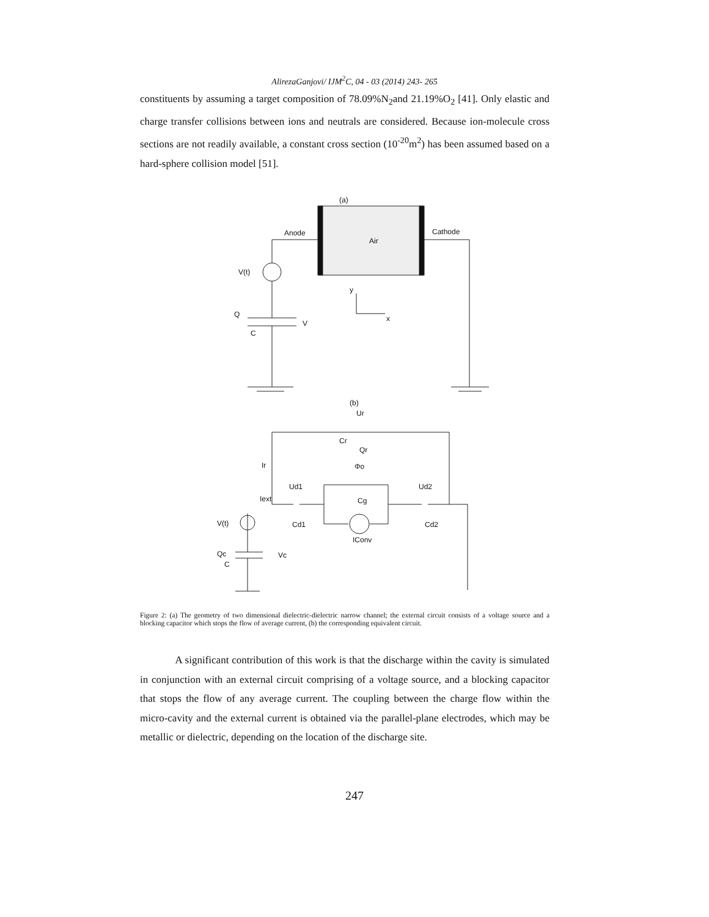AlirezaGanjovi/ IJM<sup>2</sup>C, 04 - 03 (2014) 243- 265
constituents by assuming a target composition of 78.09%N<sub>2</sub>and 21.19%O<sub>2</sub> [41]. Only elastic and charge transfer collisions between ions and neutrals are considered. Because ion-molecule cross sections are not readily available, a constant cross section (10<sup>-20</sup>m<sup>2</sup>) has been assumed based on a hard-sphere collision model [51].
(a)
Air
Anode
Cathode
V(t)
Q
C
V
y
x
(b)
Ur
Cr
Qr
Ir
Φo
Ud1
Ud2
Iext
Cg
V(t)
Cd1
Cd2
IConv
Qc
C
Vc
Figure 2: (a) The geometry of two dimensional dielectric-dielectric narrow channel; the external circuit consists of a voltage source and a blocking capacitor which stops the flow of average current, (b) the corresponding equivalent circuit.
A significant contribution of this work is that the discharge within the cavity is simulated in conjunction with an external circuit comprising of a voltage source, and a blocking capacitor that stops the flow of any average current. The coupling between the charge flow within the micro-cavity and the external current is obtained via the parallel-plane electrodes, which may be metallic or dielectric, depending on the location of the discharge site.
247